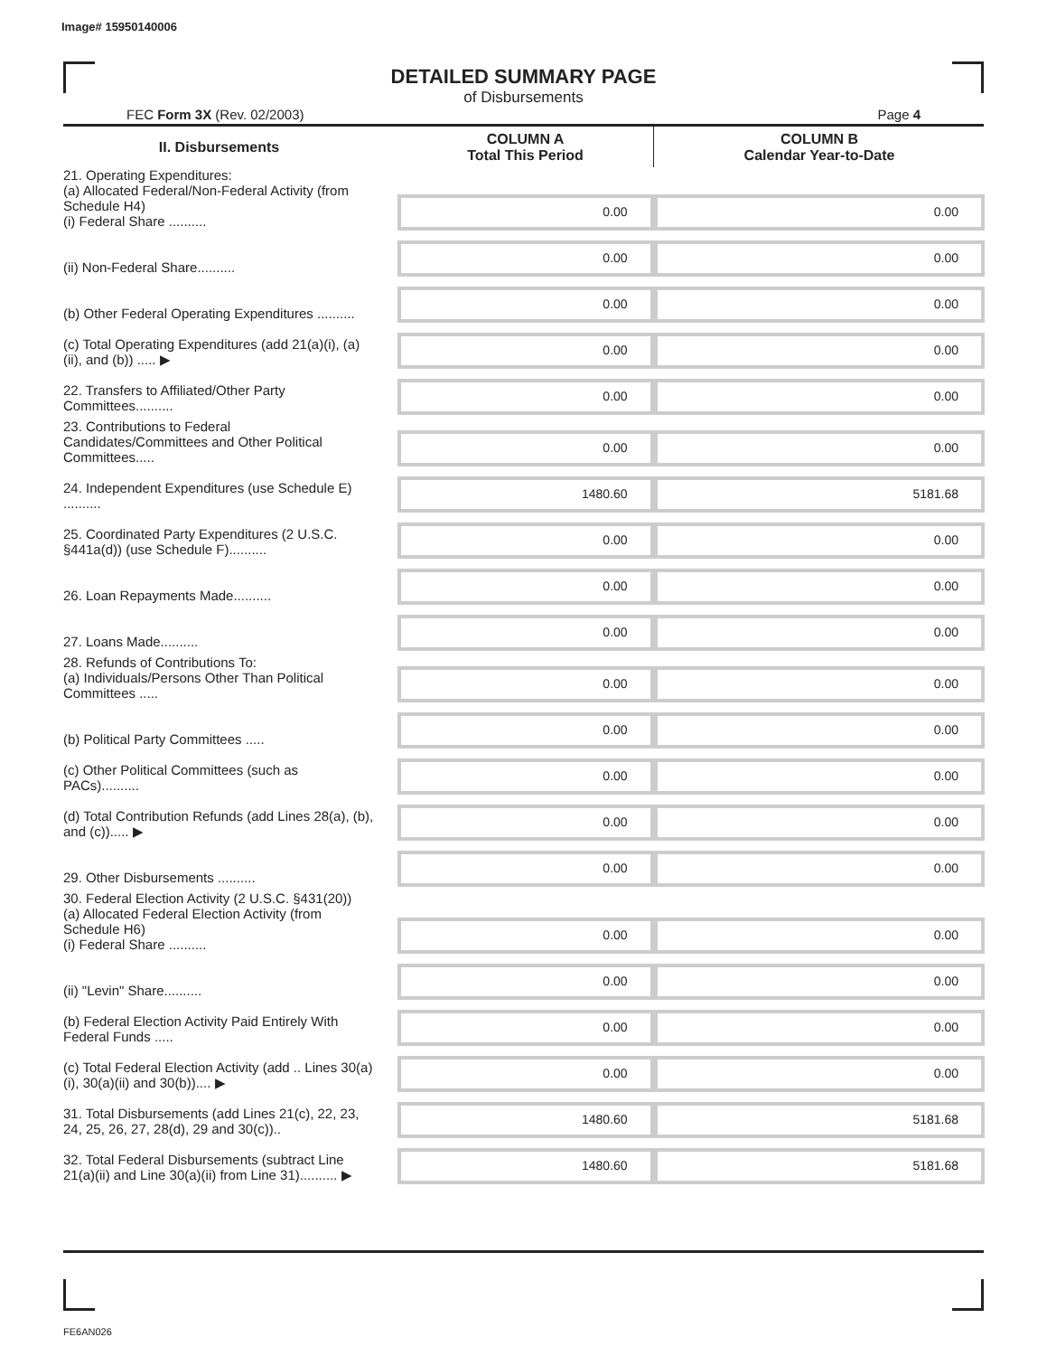Image# 15950140006
DETAILED SUMMARY PAGE
of Disbursements
FEC Form 3X (Rev. 02/2003) Page 4
| II. Disbursements | | COLUMN A Total This Period | COLUMN B Calendar Year-to-Date |
| 21. Operating Expenditures: (a) Allocated Federal/Non-Federal Activity (from Schedule H4) (i) Federal Share .......... | | 0.00 | 0.00 |
| (ii) Non-Federal Share.......... | | 0.00 | 0.00 |
| (b) Other Federal Operating Expenditures .......... | | 0.00 | 0.00 |
| (c) Total Operating Expenditures (add 21(a)(i), (a)(ii), and (b)) ..... ▶ | | 0.00 | 0.00 |
| 22. Transfers to Affiliated/Other Party Committees.......... | | 0.00 | 0.00 |
| 23. Contributions to Federal Candidates/Committees and Other Political Committees..... | | 0.00 | 0.00 |
| 24. Independent Expenditures (use Schedule E) .......... | | 1480.60 | 5181.68 |
| 25. Coordinated Party Expenditures (2 U.S.C. §441a(d)) (use Schedule F).......... | | 0.00 | 0.00 |
| 26. Loan Repayments Made.......... | | 0.00 | 0.00 |
| 27. Loans Made.......... | | 0.00 | 0.00 |
| 28. Refunds of Contributions To: (a) Individuals/Persons Other Than Political Committees ..... | | 0.00 | 0.00 |
| (b) Political Party Committees ..... | | 0.00 | 0.00 |
| (c) Other Political Committees (such as PACs).......... | | 0.00 | 0.00 |
| (d) Total Contribution Refunds (add Lines 28(a), (b), and (c))..... ▶ | | 0.00 | 0.00 |
| 29. Other Disbursements .......... | | 0.00 | 0.00 |
| 30. Federal Election Activity (2 U.S.C. §431(20)) (a) Allocated Federal Election Activity (from Schedule H6) (i) Federal Share .......... | | 0.00 | 0.00 |
| (ii) "Levin" Share.......... | | 0.00 | 0.00 |
| (b) Federal Election Activity Paid Entirely With Federal Funds ..... | | 0.00 | 0.00 |
| (c) Total Federal Election Activity (add .. Lines 30(a)(i), 30(a)(ii) and 30(b)).... ▶ | | 0.00 | 0.00 |
| 31. Total Disbursements (add Lines 21(c), 22, 23, 24, 25, 26, 27, 28(d), 29 and 30(c)).. | | 1480.60 | 5181.68 |
| 32. Total Federal Disbursements (subtract Line 21(a)(ii) and Line 30(a)(ii) from Line 31).......... ▶ | | 1480.60 | 5181.68 |
FE6AN026